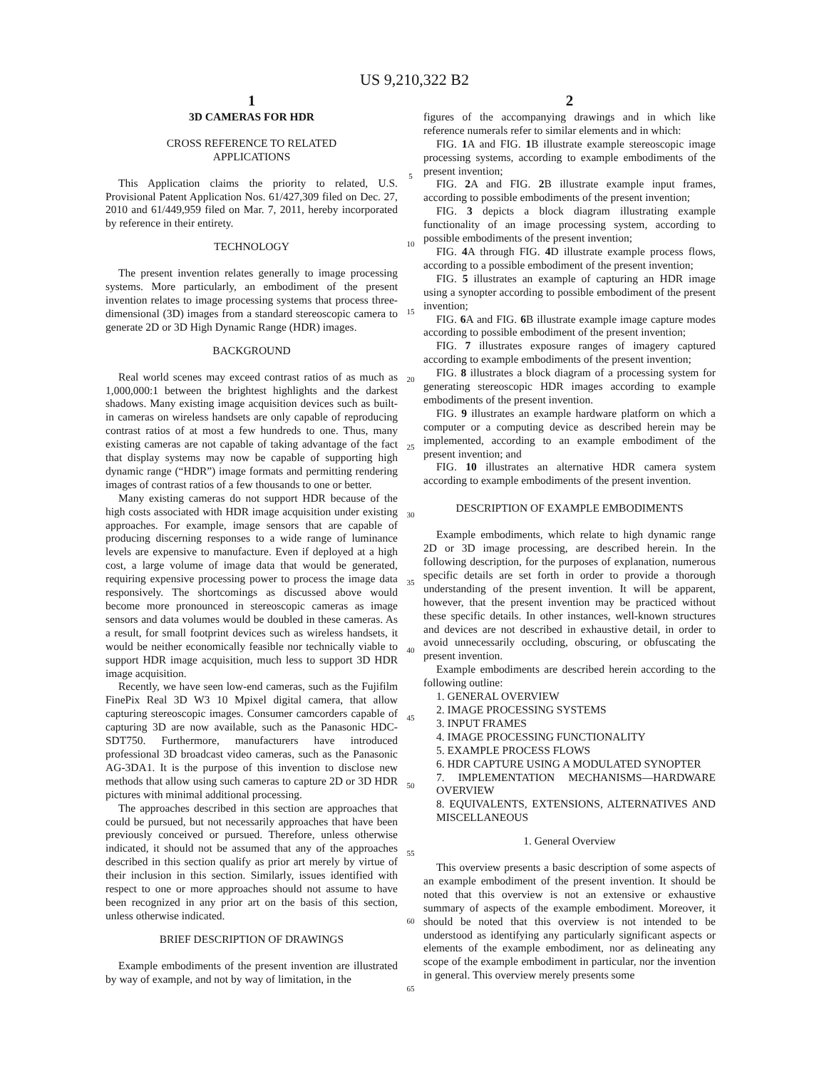US 9,210,322 B2
1
3D CAMERAS FOR HDR
CROSS REFERENCE TO RELATED
APPLICATIONS
This Application claims the priority to related, U.S. Provisional Patent Application Nos. 61/427,309 filed on Dec. 27, 2010 and 61/449,959 filed on Mar. 7, 2011, hereby incorporated by reference in their entirety.
TECHNOLOGY
The present invention relates generally to image processing systems. More particularly, an embodiment of the present invention relates to image processing systems that process three-dimensional (3D) images from a standard stereoscopic camera to generate 2D or 3D High Dynamic Range (HDR) images.
BACKGROUND
Real world scenes may exceed contrast ratios of as much as 1,000,000:1 between the brightest highlights and the darkest shadows. Many existing image acquisition devices such as built-in cameras on wireless handsets are only capable of reproducing contrast ratios of at most a few hundreds to one. Thus, many existing cameras are not capable of taking advantage of the fact that display systems may now be capable of supporting high dynamic range (“HDR”) image formats and permitting rendering images of contrast ratios of a few thousands to one or better.
Many existing cameras do not support HDR because of the high costs associated with HDR image acquisition under existing approaches. For example, image sensors that are capable of producing discerning responses to a wide range of luminance levels are expensive to manufacture. Even if deployed at a high cost, a large volume of image data that would be generated, requiring expensive processing power to process the image data responsively. The shortcomings as discussed above would become more pronounced in stereoscopic cameras as image sensors and data volumes would be doubled in these cameras. As a result, for small footprint devices such as wireless handsets, it would be neither economically feasible nor technically viable to support HDR image acquisition, much less to support 3D HDR image acquisition.
Recently, we have seen low-end cameras, such as the Fujifilm FinePix Real 3D W3 10 Mpixel digital camera, that allow capturing stereoscopic images. Consumer camcorders capable of capturing 3D are now available, such as the Panasonic HDC-SDT750. Furthermore, manufacturers have introduced professional 3D broadcast video cameras, such as the Panasonic AG-3DA1. It is the purpose of this invention to disclose new methods that allow using such cameras to capture 2D or 3D HDR pictures with minimal additional processing.
The approaches described in this section are approaches that could be pursued, but not necessarily approaches that have been previously conceived or pursued. Therefore, unless otherwise indicated, it should not be assumed that any of the approaches described in this section qualify as prior art merely by virtue of their inclusion in this section. Similarly, issues identified with respect to one or more approaches should not assume to have been recognized in any prior art on the basis of this section, unless otherwise indicated.
BRIEF DESCRIPTION OF DRAWINGS
Example embodiments of the present invention are illustrated by way of example, and not by way of limitation, in the
5
10
15
20
25
30
35
40
45
50
55
60
65
2
figures of the accompanying drawings and in which like reference numerals refer to similar elements and in which:
FIG. 1 A and FIG. 1 B illustrate example stereoscopic image processing systems, according to example embodiments of the present invention;
FIG. 2 A and FIG. 2 B illustrate example input frames, according to possible embodiments of the present invention;
FIG. 3 depicts a block diagram illustrating example functionality of an image processing system, according to possible embodiments of the present invention;
FIG. 4 A through FIG. 4 D illustrate example process flows, according to a possible embodiment of the present invention;
FIG. 5 illustrates an example of capturing an HDR image using a synopter according to possible embodiment of the present invention;
FIG. 6 A and FIG. 6 B illustrate example image capture modes according to possible embodiment of the present invention;
FIG. 7 illustrates exposure ranges of imagery captured according to example embodiments of the present invention;
FIG. 8 illustrates a block diagram of a processing system for generating stereoscopic HDR images according to example embodiments of the present invention.
FIG. 9 illustrates an example hardware platform on which a computer or a computing device as described herein may be implemented, according to an example embodiment of the present invention; and
FIG. 10 illustrates an alternative HDR camera system according to example embodiments of the present invention.
DESCRIPTION OF EXAMPLE EMBODIMENTS
Example embodiments, which relate to high dynamic range 2D or 3D image processing, are described herein. In the following description, for the purposes of explanation, numerous specific details are set forth in order to provide a thorough understanding of the present invention. It will be apparent, however, that the present invention may be practiced without these specific details. In other instances, well-known structures and devices are not described in exhaustive detail, in order to avoid unnecessarily occluding, obscuring, or obfuscating the present invention.
Example embodiments are described herein according to the following outline:
1. GENERAL OVERVIEW
2. IMAGE PROCESSING SYSTEMS
3. INPUT FRAMES
4. IMAGE PROCESSING FUNCTIONALITY
5. EXAMPLE PROCESS FLOWS
6. HDR CAPTURE USING A MODULATED SYNOPTER
7. IMPLEMENTATION MECHANISMS—HARDWARE OVERVIEW
8. EQUIVALENTS, EXTENSIONS, ALTERNATIVES AND MISCELLANEOUS
1. General Overview
This overview presents a basic description of some aspects of an example embodiment of the present invention. It should be noted that this overview is not an extensive or exhaustive summary of aspects of the example embodiment. Moreover, it should be noted that this overview is not intended to be understood as identifying any particularly significant aspects or elements of the example embodiment, nor as delineating any scope of the example embodiment in particular, nor the invention in general. This overview merely presents some